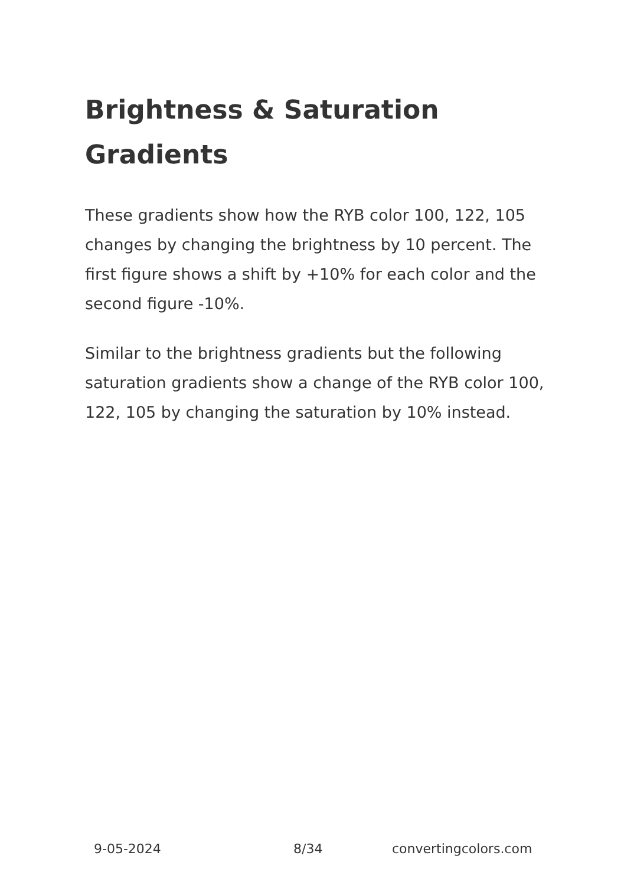Brightness & Saturation Gradients
These gradients show how the RYB color 100, 122, 105 changes by changing the brightness by 10 percent. The first figure shows a shift by +10% for each color and the second figure -10%.
Similar to the brightness gradients but the following saturation gradients show a change of the RYB color 100, 122, 105 by changing the saturation by 10% instead.
9-05-2024 8/34 convertingcolors.com